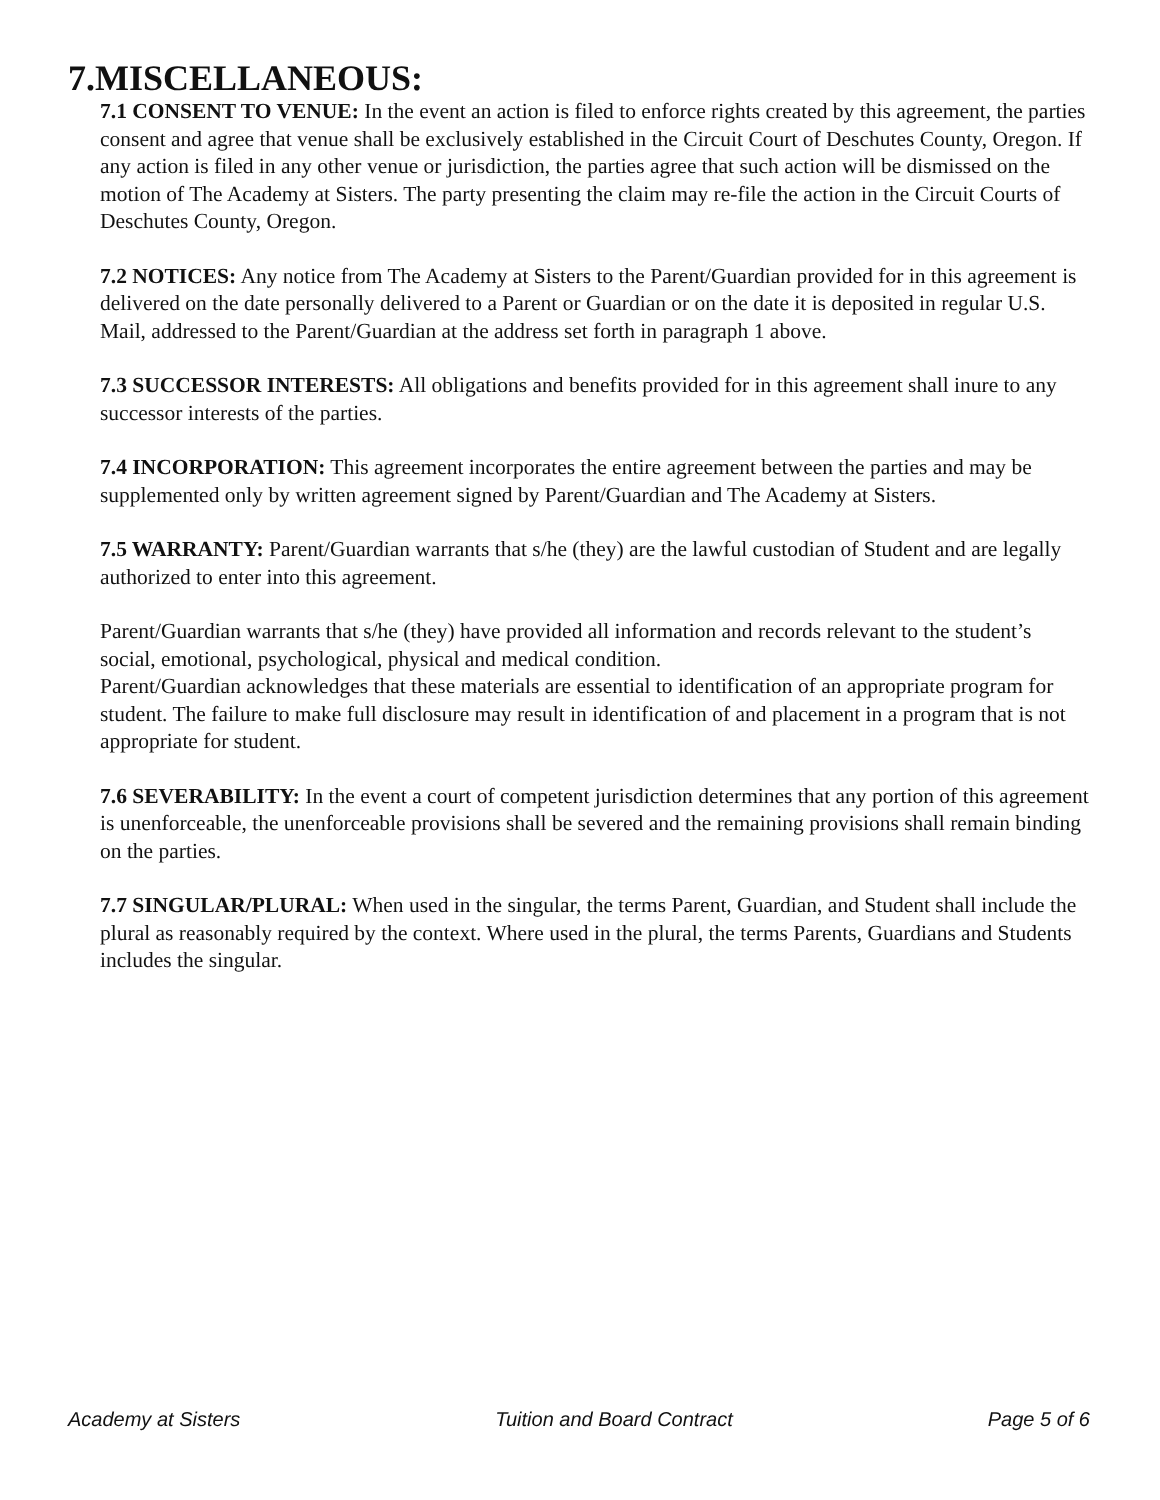7.MISCELLANEOUS:
7.1 CONSENT TO VENUE: In the event an action is filed to enforce rights created by this agreement, the parties consent and agree that venue shall be exclusively established in the Circuit Court of Deschutes County, Oregon. If any action is filed in any other venue or jurisdiction, the parties agree that such action will be dismissed on the motion of The Academy at Sisters. The party presenting the claim may re-file the action in the Circuit Courts of Deschutes County, Oregon.
7.2 NOTICES: Any notice from The Academy at Sisters to the Parent/Guardian provided for in this agreement is delivered on the date personally delivered to a Parent or Guardian or on the date it is deposited in regular U.S. Mail, addressed to the Parent/Guardian at the address set forth in paragraph 1 above.
7.3 SUCCESSOR INTERESTS: All obligations and benefits provided for in this agreement shall inure to any successor interests of the parties.
7.4 INCORPORATION: This agreement incorporates the entire agreement between the parties and may be supplemented only by written agreement signed by Parent/Guardian and The Academy at Sisters.
7.5 WARRANTY: Parent/Guardian warrants that s/he (they) are the lawful custodian of Student and are legally authorized to enter into this agreement.
Parent/Guardian warrants that s/he (they) have provided all information and records relevant to the student’s social, emotional, psychological, physical and medical condition.
Parent/Guardian acknowledges that these materials are essential to identification of an appropriate program for student. The failure to make full disclosure may result in identification of and placement in a program that is not appropriate for student.
7.6 SEVERABILITY: In the event a court of competent jurisdiction determines that any portion of this agreement is unenforceable, the unenforceable provisions shall be severed and the remaining provisions shall remain binding on the parties.
7.7 SINGULAR/PLURAL: When used in the singular, the terms Parent, Guardian, and Student shall include the plural as reasonably required by the context. Where used in the plural, the terms Parents, Guardians and Students includes the singular.
Academy at Sisters Tuition and Board Contract Page 5 of 6